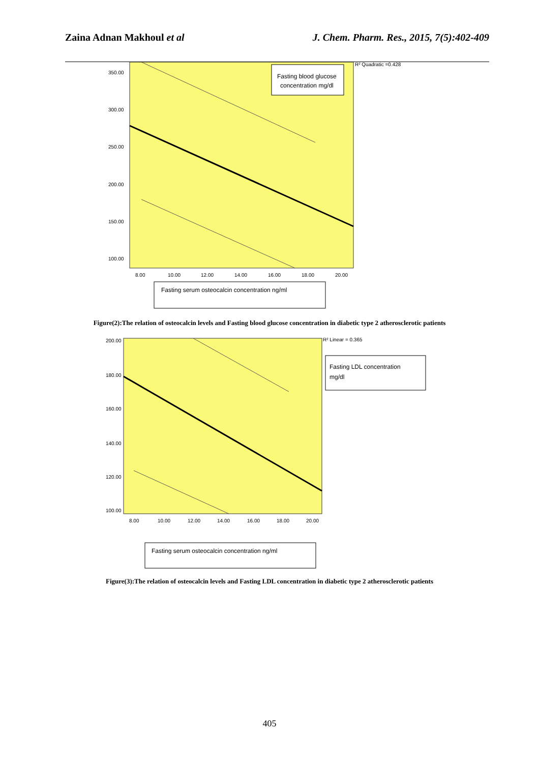Zaina Adnan Makhoul et al J. Chem. Pharm. Res., 2015, 7(5):402-409
350.00
300.00
250.00
200.00
150.00
100.00
8.00
10.00
12.00
14.00
16.00
18.00
20.00
R² Quadratic =0.428
Fasting blood glucose
concentration mg/dl
Fasting serum osteocalcin concentration ng/ml
Figure(2):The relation of osteocalcin levels and Fasting blood glucose concentration in diabetic type 2 atherosclerotic patients
200.00
180.00
160.00
140.00
120.00
100.00
8.00
10.00
12.00
14.00
16.00
18.00
20.00
R² Linear = 0.365
Fasting LDL concentration
mg/dl
Fasting serum osteocalcin concentration ng/ml
Figure(3):The relation of osteocalcin levels and Fasting LDL concentration in diabetic type 2 atherosclerotic patients
405